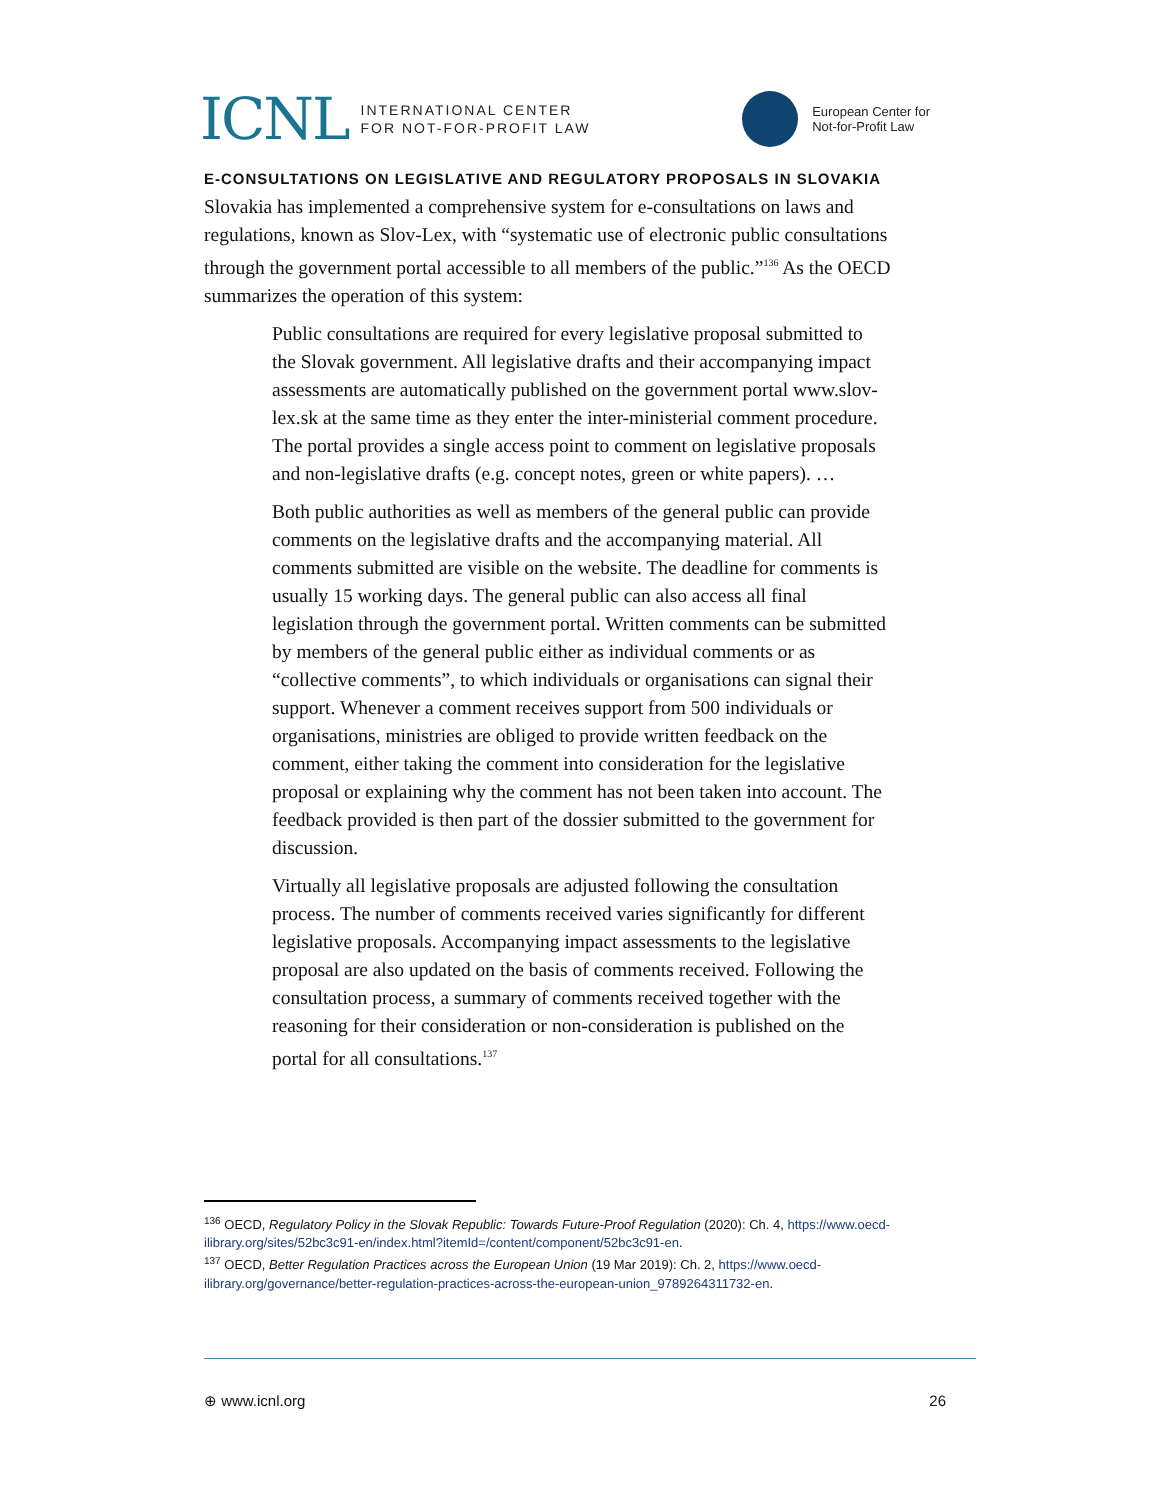ICNL INTERNATIONAL CENTER
FOR NOT-FOR-PROFIT LAW
European Center for
Not-for-Profit Law
E-CONSULTATIONS ON LEGISLATIVE AND REGULATORY PROPOSALS IN SLOVAKIA
Slovakia has implemented a comprehensive system for e-consultations on laws and regulations, known as Slov-Lex, with “systematic use of electronic public consultations through the government portal accessible to all members of the public.”<sup>136</sup> As the OECD summarizes the operation of this system:
Public consultations are required for every legislative proposal submitted to the Slovak government. All legislative drafts and their accompanying impact assessments are automatically published on the government portal www.slov-lex.sk at the same time as they enter the inter-ministerial comment procedure. The portal provides a single access point to comment on legislative proposals and non-legislative drafts (e.g. concept notes, green or white papers). …
Both public authorities as well as members of the general public can provide comments on the legislative drafts and the accompanying material. All comments submitted are visible on the website. The deadline for comments is usually 15 working days. The general public can also access all final legislation through the government portal. Written comments can be submitted by members of the general public either as individual comments or as “collective comments”, to which individuals or organisations can signal their support. Whenever a comment receives support from 500 individuals or organisations, ministries are obliged to provide written feedback on the comment, either taking the comment into consideration for the legislative proposal or explaining why the comment has not been taken into account. The feedback provided is then part of the dossier submitted to the government for discussion.
Virtually all legislative proposals are adjusted following the consultation process. The number of comments received varies significantly for different legislative proposals. Accompanying impact assessments to the legislative proposal are also updated on the basis of comments received. Following the consultation process, a summary of comments received together with the reasoning for their consideration or non-consideration is published on the portal for all consultations.<sup>137</sup>
<sup>136</sup> OECD, Regulatory Policy in the Slovak Republic: Towards Future-Proof Regulation (2020): Ch. 4, https://www.oecd-ilibrary.org/sites/52bc3c91-en/index.html?itemId=/content/component/52bc3c91-en.
<sup>137</sup> OECD, Better Regulation Practices across the European Union (19 Mar 2019): Ch. 2, https://www.oecd-ilibrary.org/governance/better-regulation-practices-across-the-european-union_9789264311732-en.
⊕ www.icnl.org 26